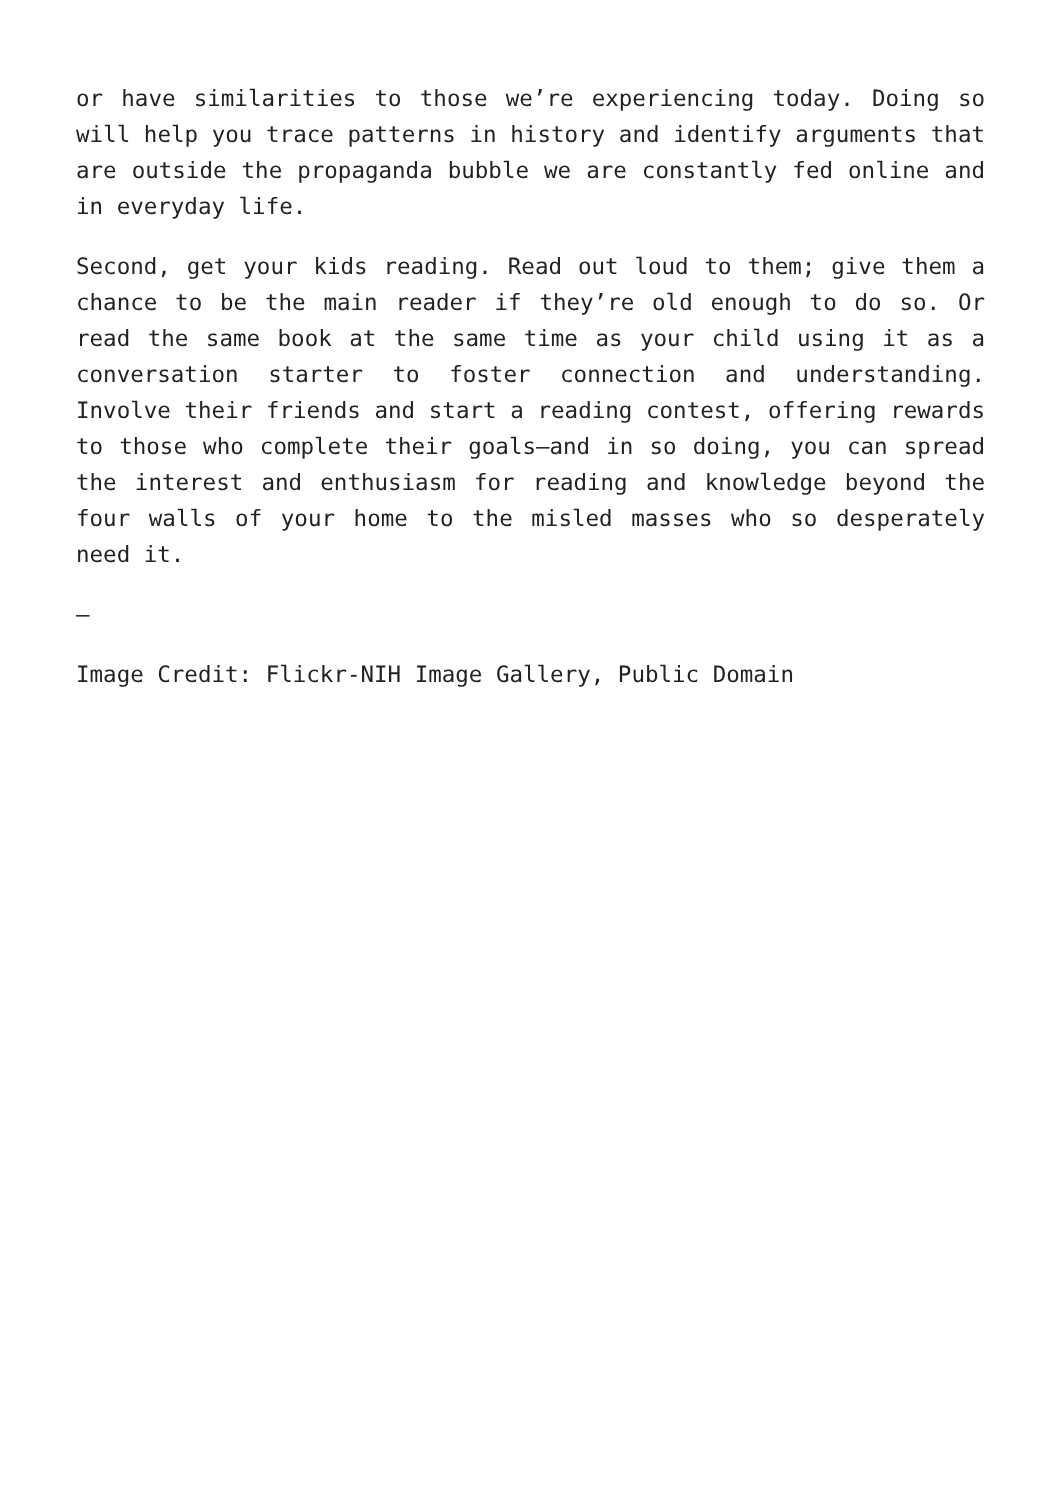or have similarities to those we’re experiencing today. Doing so will help you trace patterns in history and identify arguments that are outside the propaganda bubble we are constantly fed online and in everyday life.
Second, get your kids reading. Read out loud to them; give them a chance to be the main reader if they’re old enough to do so. Or read the same book at the same time as your child using it as a conversation starter to foster connection and understanding. Involve their friends and start a reading contest, offering rewards to those who complete their goals—and in so doing, you can spread the interest and enthusiasm for reading and knowledge beyond the four walls of your home to the misled masses who so desperately need it.
—
Image Credit: Flickr-NIH Image Gallery, Public Domain